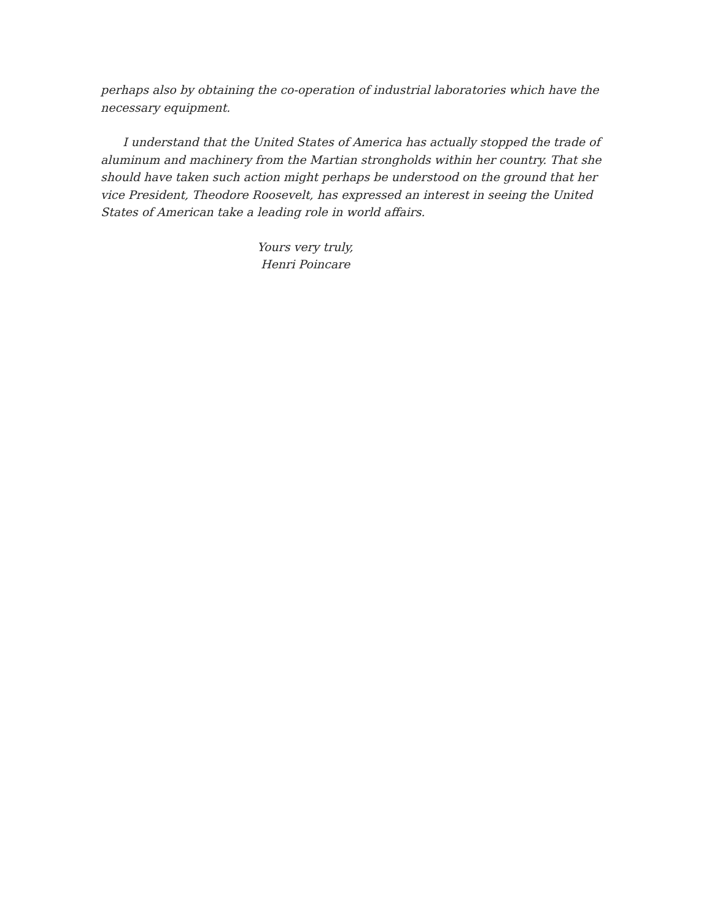perhaps also by obtaining the co-operation of industrial laboratories which have the necessary equipment.
I understand that the United States of America has actually stopped the trade of aluminum and machinery from the Martian strongholds within her country. That she should have taken such action might perhaps be understood on the ground that her vice President, Theodore Roosevelt, has expressed an interest in seeing the United States of American take a leading role in world affairs.
Yours very truly,
Henri Poincare